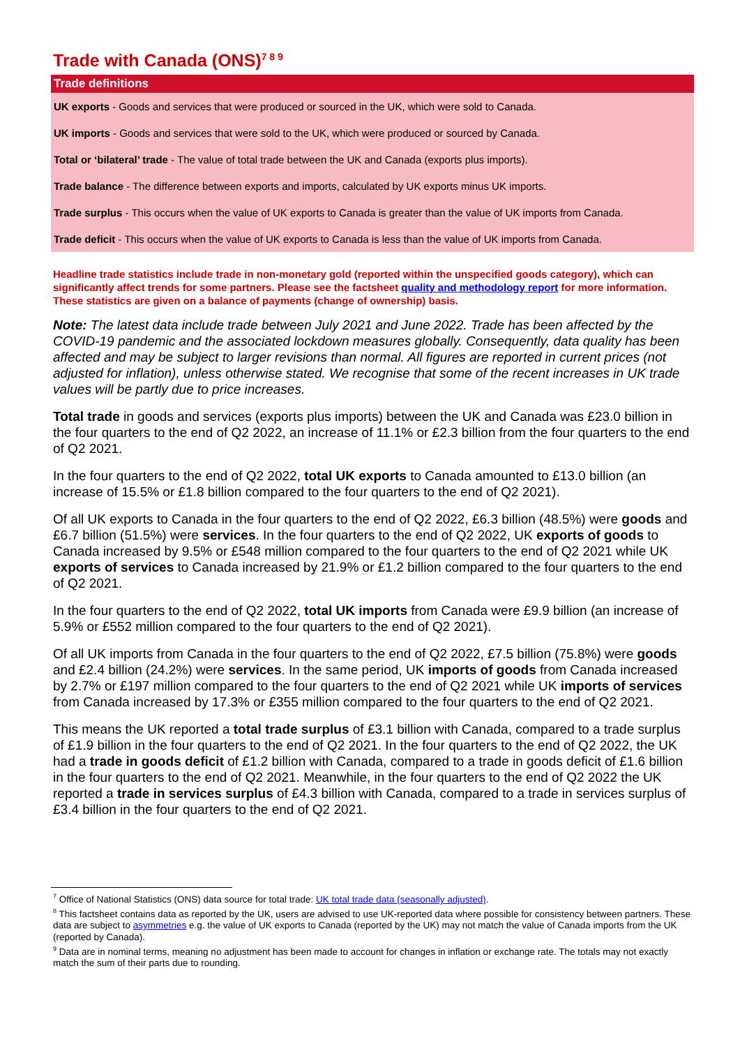Trade with Canada (ONS)<sup>7 8 9</sup>
Trade definitions
UK exports - Goods and services that were produced or sourced in the UK, which were sold to Canada.
UK imports - Goods and services that were sold to the UK, which were produced or sourced by Canada.
Total or ‘bilateral’ trade - The value of total trade between the UK and Canada (exports plus imports).
Trade balance - The difference between exports and imports, calculated by UK exports minus UK imports.
Trade surplus - This occurs when the value of UK exports to Canada is greater than the value of UK imports from Canada.
Trade deficit - This occurs when the value of UK exports to Canada is less than the value of UK imports from Canada.
Headline trade statistics include trade in non-monetary gold (reported within the unspecified goods category), which can significantly affect trends for some partners. Please see the factsheet quality and methodology report for more information. These statistics are given on a balance of payments (change of ownership) basis.
Note: The latest data include trade between July 2021 and June 2022. Trade has been affected by the COVID-19 pandemic and the associated lockdown measures globally. Consequently, data quality has been affected and may be subject to larger revisions than normal. All figures are reported in current prices (not adjusted for inflation), unless otherwise stated. We recognise that some of the recent increases in UK trade values will be partly due to price increases.
Total trade in goods and services (exports plus imports) between the UK and Canada was £23.0 billion in the four quarters to the end of Q2 2022, an increase of 11.1% or £2.3 billion from the four quarters to the end of Q2 2021.
In the four quarters to the end of Q2 2022, total UK exports to Canada amounted to £13.0 billion (an increase of 15.5% or £1.8 billion compared to the four quarters to the end of Q2 2021).
Of all UK exports to Canada in the four quarters to the end of Q2 2022, £6.3 billion (48.5%) were goods and £6.7 billion (51.5%) were services. In the four quarters to the end of Q2 2022, UK exports of goods to Canada increased by 9.5% or £548 million compared to the four quarters to the end of Q2 2021 while UK exports of services to Canada increased by 21.9% or £1.2 billion compared to the four quarters to the end of Q2 2021.
In the four quarters to the end of Q2 2022, total UK imports from Canada were £9.9 billion (an increase of 5.9% or £552 million compared to the four quarters to the end of Q2 2021).
Of all UK imports from Canada in the four quarters to the end of Q2 2022, £7.5 billion (75.8%) were goods and £2.4 billion (24.2%) were services. In the same period, UK imports of goods from Canada increased by 2.7% or £197 million compared to the four quarters to the end of Q2 2021 while UK imports of services from Canada increased by 17.3% or £355 million compared to the four quarters to the end of Q2 2021.
This means the UK reported a total trade surplus of £3.1 billion with Canada, compared to a trade surplus of £1.9 billion in the four quarters to the end of Q2 2021. In the four quarters to the end of Q2 2022, the UK had a trade in goods deficit of £1.2 billion with Canada, compared to a trade in goods deficit of £1.6 billion in the four quarters to the end of Q2 2021. Meanwhile, in the four quarters to the end of Q2 2022 the UK reported a trade in services surplus of £4.3 billion with Canada, compared to a trade in services surplus of £3.4 billion in the four quarters to the end of Q2 2021.
<sup>7</sup> Office of National Statistics (ONS) data source for total trade: UK total trade data (seasonally adjusted).
<sup>8</sup> This factsheet contains data as reported by the UK, users are advised to use UK-reported data where possible for consistency between partners. These data are subject to asymmetries e.g. the value of UK exports to Canada (reported by the UK) may not match the value of Canada imports from the UK (reported by Canada).
<sup>9</sup> Data are in nominal terms, meaning no adjustment has been made to account for changes in inflation or exchange rate. The totals may not exactly match the sum of their parts due to rounding.